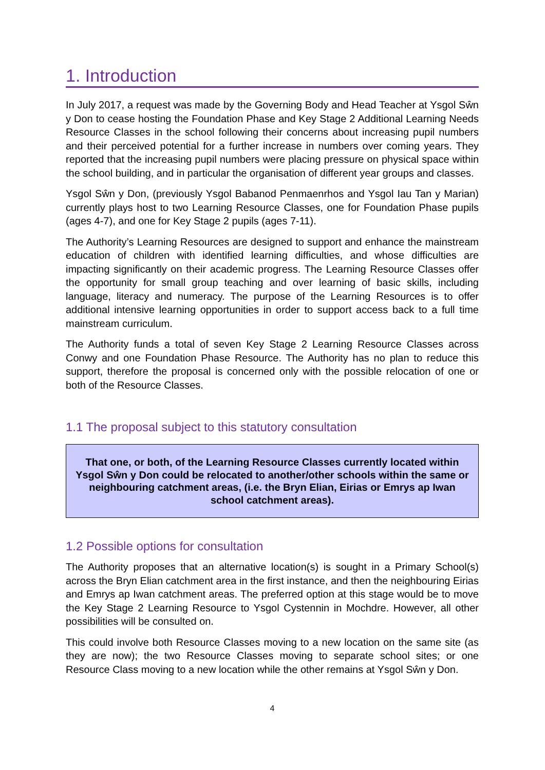1. Introduction
In July 2017, a request was made by the Governing Body and Head Teacher at Ysgol Sŵn y Don to cease hosting the Foundation Phase and Key Stage 2 Additional Learning Needs Resource Classes in the school following their concerns about increasing pupil numbers and their perceived potential for a further increase in numbers over coming years. They reported that the increasing pupil numbers were placing pressure on physical space within the school building, and in particular the organisation of different year groups and classes.
Ysgol Sŵn y Don, (previously Ysgol Babanod Penmaenrhos and Ysgol Iau Tan y Marian) currently plays host to two Learning Resource Classes, one for Foundation Phase pupils (ages 4-7), and one for Key Stage 2 pupils (ages 7-11).
The Authority’s Learning Resources are designed to support and enhance the mainstream education of children with identified learning difficulties, and whose difficulties are impacting significantly on their academic progress. The Learning Resource Classes offer the opportunity for small group teaching and over learning of basic skills, including language, literacy and numeracy. The purpose of the Learning Resources is to offer additional intensive learning opportunities in order to support access back to a full time mainstream curriculum.
The Authority funds a total of seven Key Stage 2 Learning Resource Classes across Conwy and one Foundation Phase Resource. The Authority has no plan to reduce this support, therefore the proposal is concerned only with the possible relocation of one or both of the Resource Classes.
1.1 The proposal subject to this statutory consultation
That one, or both, of the Learning Resource Classes currently located within Ysgol Sŵn y Don could be relocated to another/other schools within the same or neighbouring catchment areas, (i.e. the Bryn Elian, Eirias or Emrys ap Iwan school catchment areas).
1.2 Possible options for consultation
The Authority proposes that an alternative location(s) is sought in a Primary School(s) across the Bryn Elian catchment area in the first instance, and then the neighbouring Eirias and Emrys ap Iwan catchment areas. The preferred option at this stage would be to move the Key Stage 2 Learning Resource to Ysgol Cystennin in Mochdre. However, all other possibilities will be consulted on.
This could involve both Resource Classes moving to a new location on the same site (as they are now); the two Resource Classes moving to separate school sites; or one Resource Class moving to a new location while the other remains at Ysgol Sŵn y Don.
4